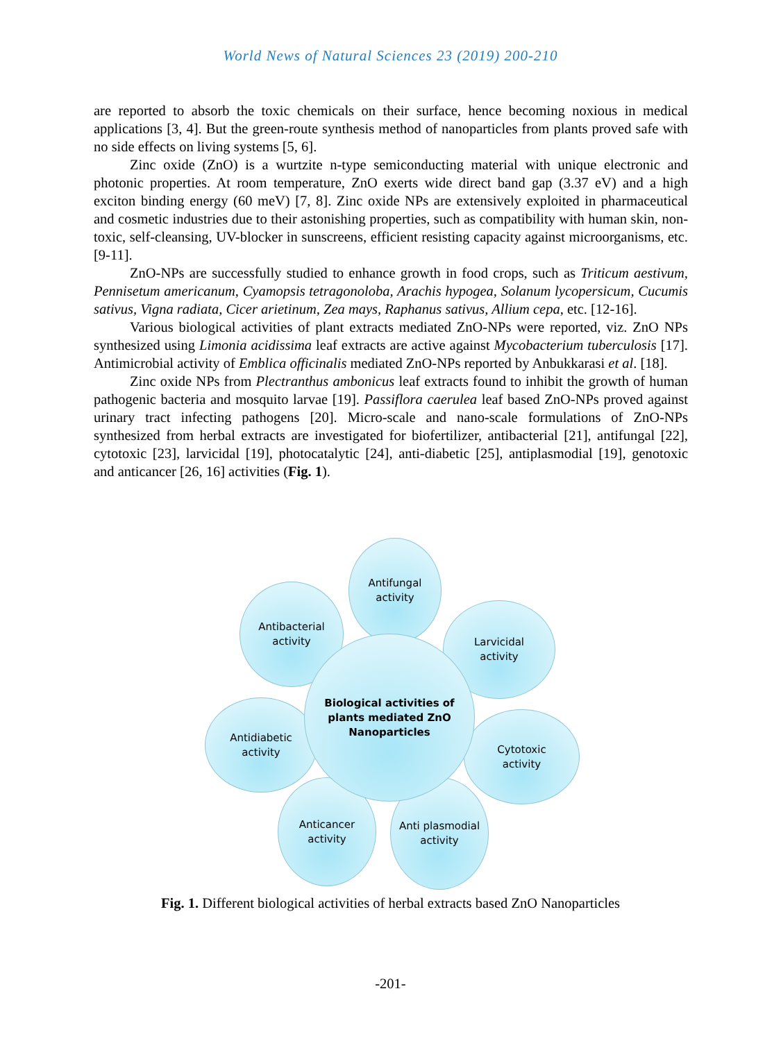World News of Natural Sciences 23 (2019) 200-210
are reported to absorb the toxic chemicals on their surface, hence becoming noxious in medical applications [3, 4]. But the green-route synthesis method of nanoparticles from plants proved safe with no side effects on living systems [5, 6].
Zinc oxide (ZnO) is a wurtzite n-type semiconducting material with unique electronic and photonic properties. At room temperature, ZnO exerts wide direct band gap (3.37 eV) and a high exciton binding energy (60 meV) [7, 8]. Zinc oxide NPs are extensively exploited in pharmaceutical and cosmetic industries due to their astonishing properties, such as compatibility with human skin, non-toxic, self-cleansing, UV-blocker in sunscreens, efficient resisting capacity against microorganisms, etc. [9-11].
ZnO-NPs are successfully studied to enhance growth in food crops, such as Triticum aestivum, Pennisetum americanum, Cyamopsis tetragonoloba, Arachis hypogea, Solanum lycopersicum, Cucumis sativus, Vigna radiata, Cicer arietinum, Zea mays, Raphanus sativus, Allium cepa, etc. [12-16].
Various biological activities of plant extracts mediated ZnO-NPs were reported, viz. ZnO NPs synthesized using Limonia acidissima leaf extracts are active against Mycobacterium tuberculosis [17]. Antimicrobial activity of Emblica officinalis mediated ZnO-NPs reported by Anbukkarasi et al. [18].
Zinc oxide NPs from Plectranthus ambonicus leaf extracts found to inhibit the growth of human pathogenic bacteria and mosquito larvae [19]. Passiflora caerulea leaf based ZnO-NPs proved against urinary tract infecting pathogens [20]. Micro-scale and nano-scale formulations of ZnO-NPs synthesized from herbal extracts are investigated for biofertilizer, antibacterial [21], antifungal [22], cytotoxic [23], larvicidal [19], photocatalytic [24], anti-diabetic [25], antiplasmodial [19], genotoxic and anticancer [26, 16] activities (Fig. 1).
Antifungal
activity
Antibacterial
activity
Larvicidal
activity
Antidiabetic
activity
Cytotoxic
activity
Anticancer
activity
Anti plasmodial
activity
Biological activities of
plants mediated ZnO
Nanoparticles
Fig. 1. Different biological activities of herbal extracts based ZnO Nanoparticles
-201-